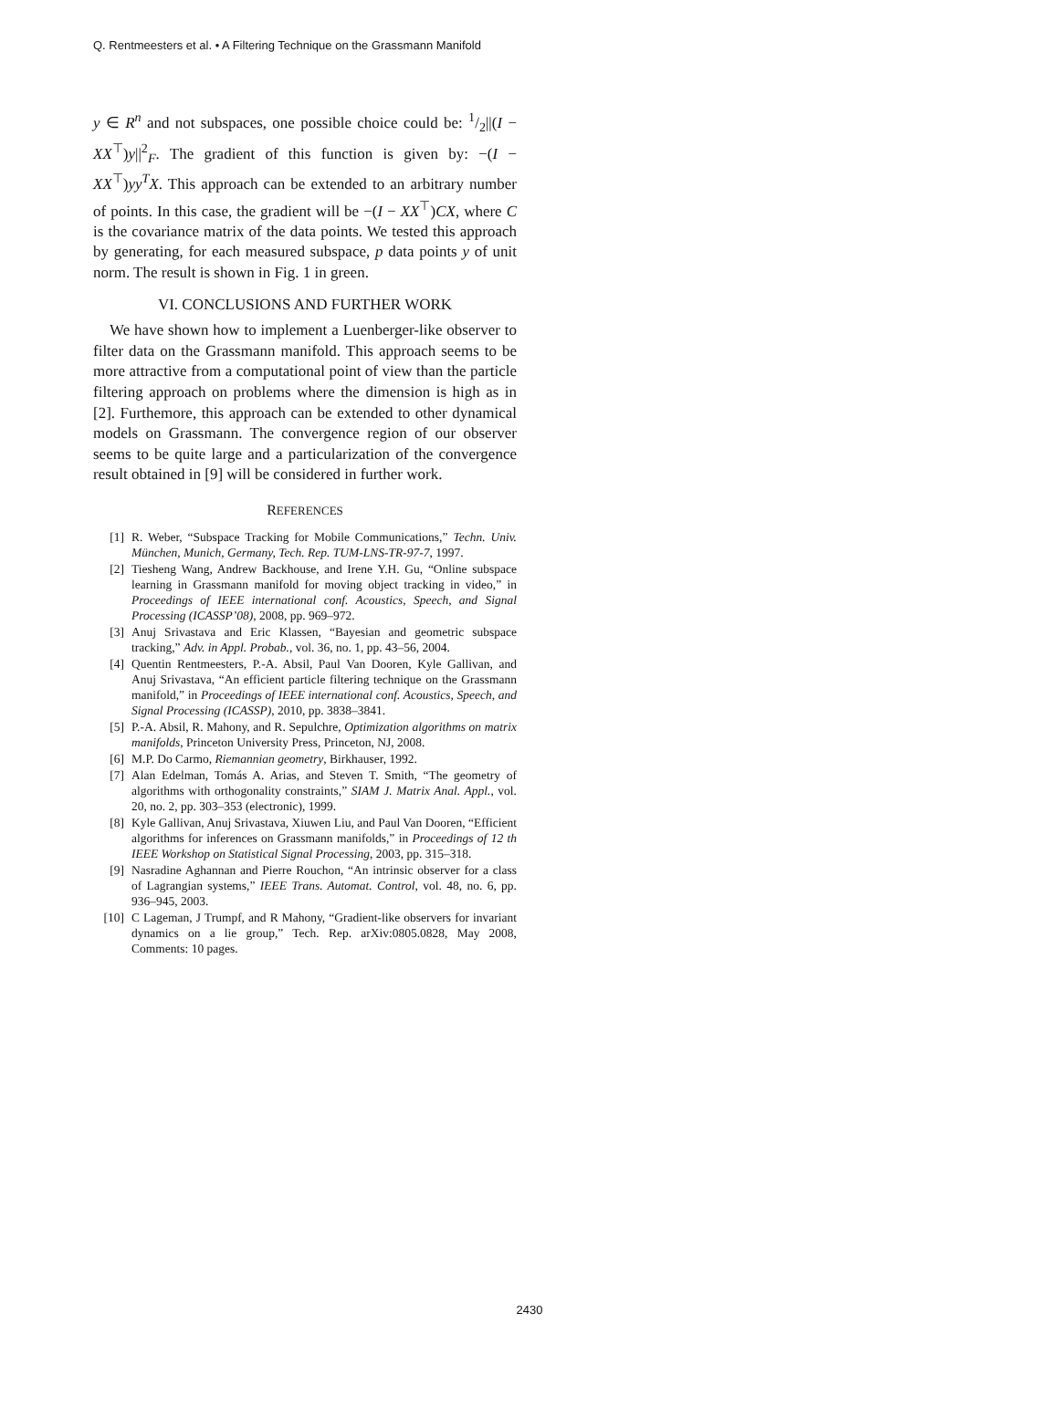Q. Rentmeesters et al. • A Filtering Technique on the Grassmann Manifold
y ∈ R<sup>n</sup> and not subspaces, one possible choice could be: 1/2||(I − XX<sup>⊤</sup>)y||<sup>2</sup><sub>F</sub>. The gradient of this function is given by: −(I − XX<sup>⊤</sup>)yy<sup>T</sup>X. This approach can be extended to an arbitrary number of points. In this case, the gradient will be −(I − XX<sup>⊤</sup>)CX, where C is the covariance matrix of the data points. We tested this approach by generating, for each measured subspace, p data points y of unit norm. The result is shown in Fig. 1 in green.
VI. CONCLUSIONS AND FURTHER WORK
We have shown how to implement a Luenberger-like observer to filter data on the Grassmann manifold. This approach seems to be more attractive from a computational point of view than the particle filtering approach on problems where the dimension is high as in [2]. Furthemore, this approach can be extended to other dynamical models on Grassmann. The convergence region of our observer seems to be quite large and a particularization of the convergence result obtained in [9] will be considered in further work.
REFERENCES
[1] R. Weber, “Subspace Tracking for Mobile Communications,” Techn. Univ. München, Munich, Germany, Tech. Rep. TUM-LNS-TR-97-7, 1997.
[2] Tiesheng Wang, Andrew Backhouse, and Irene Y.H. Gu, “Online subspace learning in Grassmann manifold for moving object tracking in video,” in Proceedings of IEEE international conf. Acoustics, Speech, and Signal Processing (ICASSP’08), 2008, pp. 969–972.
[3] Anuj Srivastava and Eric Klassen, “Bayesian and geometric subspace tracking,” Adv. in Appl. Probab., vol. 36, no. 1, pp. 43–56, 2004.
[4] Quentin Rentmeesters, P.-A. Absil, Paul Van Dooren, Kyle Gallivan, and Anuj Srivastava, “An efficient particle filtering technique on the Grassmann manifold,” in Proceedings of IEEE international conf. Acoustics, Speech, and Signal Processing (ICASSP), 2010, pp. 3838–3841.
[5] P.-A. Absil, R. Mahony, and R. Sepulchre, Optimization algorithms on matrix manifolds, Princeton University Press, Princeton, NJ, 2008.
[6] M.P. Do Carmo, Riemannian geometry, Birkhauser, 1992.
[7] Alan Edelman, Tomás A. Arias, and Steven T. Smith, “The geometry of algorithms with orthogonality constraints,” SIAM J. Matrix Anal. Appl., vol. 20, no. 2, pp. 303–353 (electronic), 1999.
[8] Kyle Gallivan, Anuj Srivastava, Xiuwen Liu, and Paul Van Dooren, “Efficient algorithms for inferences on Grassmann manifolds,” in Proceedings of 12 th IEEE Workshop on Statistical Signal Processing, 2003, pp. 315–318.
[9] Nasradine Aghannan and Pierre Rouchon, “An intrinsic observer for a class of Lagrangian systems,” IEEE Trans. Automat. Control, vol. 48, no. 6, pp. 936–945, 2003.
[10] C Lageman, J Trumpf, and R Mahony, “Gradient-like observers for invariant dynamics on a lie group,” Tech. Rep. arXiv:0805.0828, May 2008, Comments: 10 pages.
2430